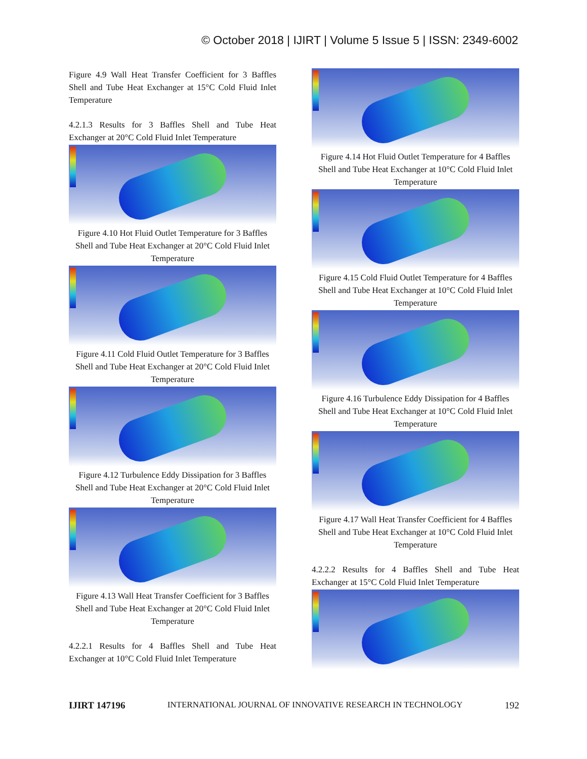© October 2018 | IJIRT | Volume 5 Issue 5 | ISSN: 2349-6002
Figure 4.9 Wall Heat Transfer Coefficient for 3 Baffles Shell and Tube Heat Exchanger at 15°C Cold Fluid Inlet Temperature
4.2.1.3 Results for 3 Baffles Shell and Tube Heat Exchanger at 20°C Cold Fluid Inlet Temperature
Figure 4.10 Hot Fluid Outlet Temperature for 3 Baffles Shell and Tube Heat Exchanger at 20°C Cold Fluid Inlet Temperature
Figure 4.11 Cold Fluid Outlet Temperature for 3 Baffles Shell and Tube Heat Exchanger at 20°C Cold Fluid Inlet Temperature
Figure 4.12 Turbulence Eddy Dissipation for 3 Baffles Shell and Tube Heat Exchanger at 20°C Cold Fluid Inlet Temperature
Figure 4.13 Wall Heat Transfer Coefficient for 3 Baffles Shell and Tube Heat Exchanger at 20°C Cold Fluid Inlet Temperature
4.2.2.1 Results for 4 Baffles Shell and Tube Heat Exchanger at 10°C Cold Fluid Inlet Temperature
Figure 4.14 Hot Fluid Outlet Temperature for 4 Baffles Shell and Tube Heat Exchanger at 10°C Cold Fluid Inlet Temperature
Figure 4.15 Cold Fluid Outlet Temperature for 4 Baffles Shell and Tube Heat Exchanger at 10°C Cold Fluid Inlet Temperature
Figure 4.16 Turbulence Eddy Dissipation for 4 Baffles Shell and Tube Heat Exchanger at 10°C Cold Fluid Inlet Temperature
Figure 4.17 Wall Heat Transfer Coefficient for 4 Baffles Shell and Tube Heat Exchanger at 10°C Cold Fluid Inlet Temperature
4.2.2.2 Results for 4 Baffles Shell and Tube Heat Exchanger at 15°C Cold Fluid Inlet Temperature
IJIRT 147196 INTERNATIONAL JOURNAL OF INNOVATIVE RESEARCH IN TECHNOLOGY 192